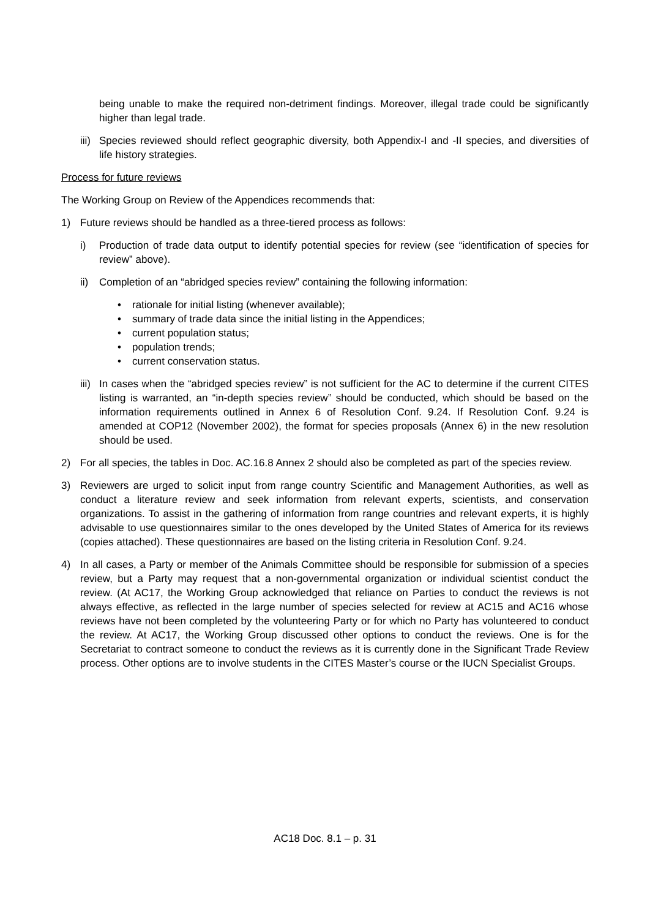being unable to make the required non-detriment findings. Moreover, illegal trade could be significantly higher than legal trade.
iii) Species reviewed should reflect geographic diversity, both Appendix-I and -II species, and diversities of life history strategies.
Process for future reviews
The Working Group on Review of the Appendices recommends that:
1) Future reviews should be handled as a three-tiered process as follows:
i) Production of trade data output to identify potential species for review (see “identification of species for review” above).
ii) Completion of an “abridged species review” containing the following information:
• rationale for initial listing (whenever available);
• summary of trade data since the initial listing in the Appendices;
• current population status;
• population trends;
• current conservation status.
iii) In cases when the “abridged species review” is not sufficient for the AC to determine if the current CITES listing is warranted, an “in-depth species review” should be conducted, which should be based on the information requirements outlined in Annex 6 of Resolution Conf. 9.24. If Resolution Conf. 9.24 is amended at COP12 (November 2002), the format for species proposals (Annex 6) in the new resolution should be used.
2) For all species, the tables in Doc. AC.16.8 Annex 2 should also be completed as part of the species review.
3) Reviewers are urged to solicit input from range country Scientific and Management Authorities, as well as conduct a literature review and seek information from relevant experts, scientists, and conservation organizations. To assist in the gathering of information from range countries and relevant experts, it is highly advisable to use questionnaires similar to the ones developed by the United States of America for its reviews (copies attached). These questionnaires are based on the listing criteria in Resolution Conf. 9.24.
4) In all cases, a Party or member of the Animals Committee should be responsible for submission of a species review, but a Party may request that a non-governmental organization or individual scientist conduct the review. (At AC17, the Working Group acknowledged that reliance on Parties to conduct the reviews is not always effective, as reflected in the large number of species selected for review at AC15 and AC16 whose reviews have not been completed by the volunteering Party or for which no Party has volunteered to conduct the review. At AC17, the Working Group discussed other options to conduct the reviews. One is for the Secretariat to contract someone to conduct the reviews as it is currently done in the Significant Trade Review process. Other options are to involve students in the CITES Master’s course or the IUCN Specialist Groups.
AC18 Doc. 8.1 – p. 31